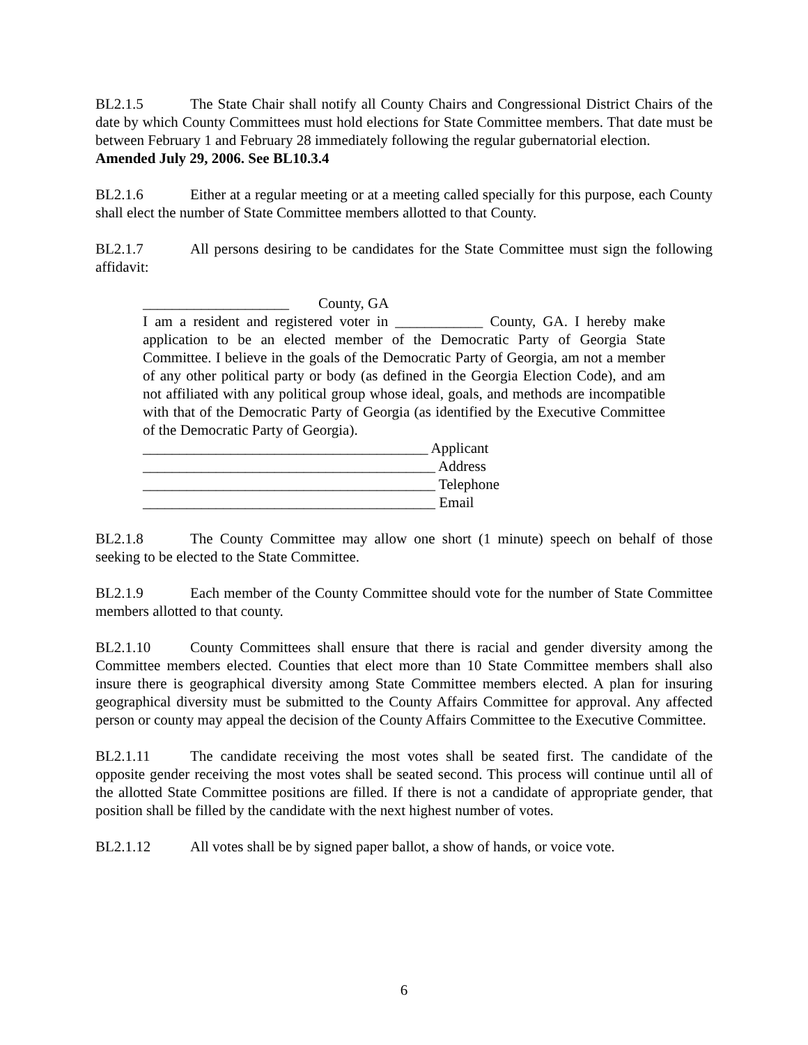BL2.1.5 The State Chair shall notify all County Chairs and Congressional District Chairs of the date by which County Committees must hold elections for State Committee members. That date must be between February 1 and February 28 immediately following the regular gubernatorial election.
Amended July 29, 2006. See BL10.3.4
BL2.1.6 Either at a regular meeting or at a meeting called specially for this purpose, each County shall elect the number of State Committee members allotted to that County.
BL2.1.7 All persons desiring to be candidates for the State Committee must sign the following affidavit:
____________________ County, GA
I am a resident and registered voter in ____________ County, GA. I hereby make application to be an elected member of the Democratic Party of Georgia State Committee. I believe in the goals of the Democratic Party of Georgia, am not a member of any other political party or body (as defined in the Georgia Election Code), and am not affiliated with any political group whose ideal, goals, and methods are incompatible with that of the Democratic Party of Georgia (as identified by the Executive Committee of the Democratic Party of Georgia).
_______________________________________ Applicant
________________________________________ Address
________________________________________ Telephone
________________________________________ Email
BL2.1.8 The County Committee may allow one short (1 minute) speech on behalf of those seeking to be elected to the State Committee.
BL2.1.9 Each member of the County Committee should vote for the number of State Committee members allotted to that county.
BL2.1.10 County Committees shall ensure that there is racial and gender diversity among the Committee members elected. Counties that elect more than 10 State Committee members shall also insure there is geographical diversity among State Committee members elected. A plan for insuring geographical diversity must be submitted to the County Affairs Committee for approval. Any affected person or county may appeal the decision of the County Affairs Committee to the Executive Committee.
BL2.1.11 The candidate receiving the most votes shall be seated first. The candidate of the opposite gender receiving the most votes shall be seated second. This process will continue until all of the allotted State Committee positions are filled. If there is not a candidate of appropriate gender, that position shall be filled by the candidate with the next highest number of votes.
BL2.1.12 All votes shall be by signed paper ballot, a show of hands, or voice vote.
6